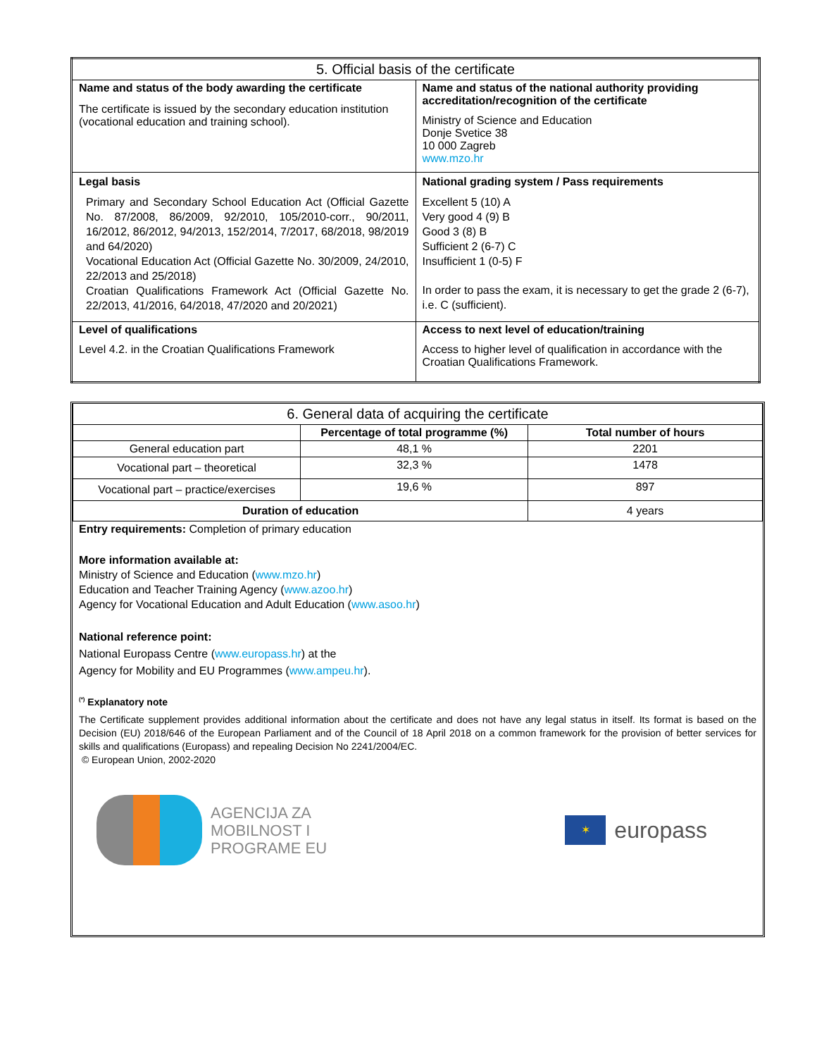| 5. Official basis of the certificate | |
| --- | --- |
| Name and status of the body awarding the certificate The certificate is issued by the secondary education institution (vocational education and training school). | Name and status of the national authority providing accreditation/recognition of the certificate Ministry of Science and Education Donje Svetice 38 10 000 Zagreb www.mzo.hr |
| Legal basis Primary and Secondary School Education Act (Official Gazette No. 87/2008, 86/2009, 92/2010, 105/2010-corr., 90/2011, 16/2012, 86/2012, 94/2013, 152/2014, 7/2017, 68/2018, 98/2019 and 64/2020) Vocational Education Act (Official Gazette No. 30/2009, 24/2010, 22/2013 and 25/2018) Croatian Qualifications Framework Act (Official Gazette No. 22/2013, 41/2016, 64/2018, 47/2020 and 20/2021) | National grading system / Pass requirements Excellent 5 (10) A Very good 4 (9) B Good 3 (8) B Sufficient 2 (6-7) C Insufficient 1 (0-5) F In order to pass the exam, it is necessary to get the grade 2 (6-7), i.e. C (sufficient). |
| Level of qualifications Level 4.2. in the Croatian Qualifications Framework | Access to next level of education/training Access to higher level of qualification in accordance with the Croatian Qualifications Framework. |
| 6. General data of acquiring the certificate | | |
| --- | --- | --- |
| | Percentage of total programme (%) | Total number of hours |
| General education part | 48,1 % | 2201 |
| Vocational part – theoretical | 32,3 % | 1478 |
| Vocational part – practice/exercises | 19,6 % | 897 |
| Duration of education | | 4 years |
Entry requirements: Completion of primary education
More information available at:
Ministry of Science and Education (www.mzo.hr)
Education and Teacher Training Agency (www.azoo.hr)
Agency for Vocational Education and Adult Education (www.asoo.hr)
National reference point:
National Europass Centre (www.europass.hr) at the
Agency for Mobility and EU Programmes (www.ampeu.hr).
<sup>(*)</sup> Explanatory note
The Certificate supplement provides additional information about the certificate and does not have any legal status in itself. Its format is based on the Decision (EU) 2018/646 of the European Parliament and of the Council of 18 April 2018 on a common framework for the provision of better services for skills and qualifications (Europass) and repealing Decision No 2241/2004/EC.
© European Union, 2002-2020
AGENCIJA ZA
MOBILNOST I
PROGRAME EU
✶
europass